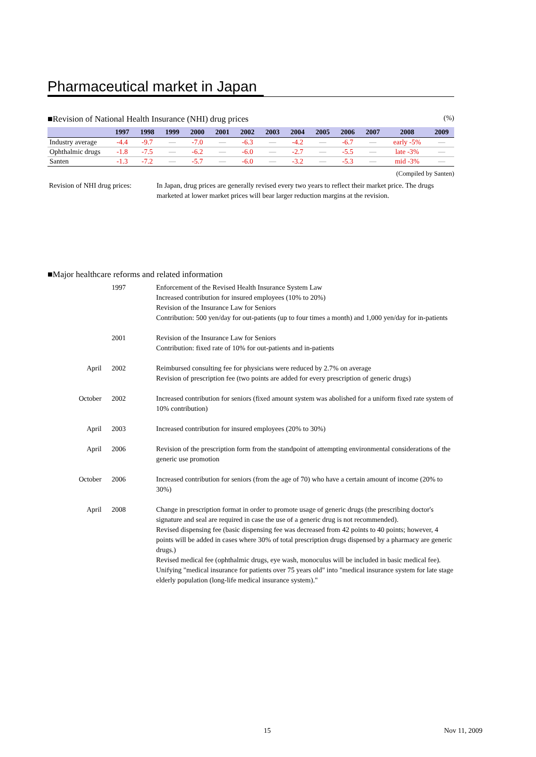Pharmaceutical market in Japan
■Revision of National Health Insurance (NHI) drug prices
(%)
| | 1997 | 1998 | 1999 | 2000 | 2001 | 2002 | 2003 | 2004 | 2005 | 2006 | 2007 | 2008 | 2009 |
| --- | --- | --- | --- | --- | --- | --- | --- | --- | --- | --- | --- | --- | --- |
| Industry average | -4.4 | -9.7 | — | -7.0 | — | -6.3 | — | -4.2 | — | -6.7 | — | early -5% | — |
| Ophthalmic drugs | -1.8 | -7.5 | — | -6.2 | — | -6.0 | — | -2.7 | — | -5.5 | — | late -3% | — |
| Santen | -1.3 | -7.2 | — | -5.7 | — | -6.0 | — | -3.2 | — | -5.3 | — | mid -3% | — |
(Compiled by Santen)
Revision of NHI drug prices:
In Japan, drug prices are generally revised every two years to reflect their market price. The drugs marketed at lower market prices will bear larger reduction margins at the revision.
■Major healthcare reforms and related information
1997 Enforcement of the Revised Health Insurance System Law
Increased contribution for insured employees (10% to 20%)
Revision of the Insurance Law for Seniors
Contribution: 500 yen/day for out-patients (up to four times a month) and 1,000 yen/day for in-patients
2001 Revision of the Insurance Law for Seniors
Contribution: fixed rate of 10% for out-patients and in-patients
April 2002 Reimbursed consulting fee for physicians were reduced by 2.7% on average
Revision of prescription fee (two points are added for every prescription of generic drugs)
October 2002 Increased contribution for seniors (fixed amount system was abolished for a uniform fixed rate system of 10% contribution)
April 2003 Increased contribution for insured employees (20% to 30%)
April 2006 Revision of the prescription form from the standpoint of attempting environmental considerations of the generic use promotion
October 2006 Increased contribution for seniors (from the age of 70) who have a certain amount of income (20% to 30%)
April 2008 Change in prescription format in order to promote usage of generic drugs (the prescribing doctor's signature and seal are required in case the use of a generic drug is not recommended).
Revised dispensing fee (basic dispensing fee was decreased from 42 points to 40 points; however, 4 points will be added in cases where 30% of total prescription drugs dispensed by a pharmacy are generic drugs.)
Revised medical fee (ophthalmic drugs, eye wash, monoculus will be included in basic medical fee).
Unifying "medical insurance for patients over 75 years old" into "medical insurance system for late stage elderly population (long-life medical insurance system)."
15 Nov 11, 2009